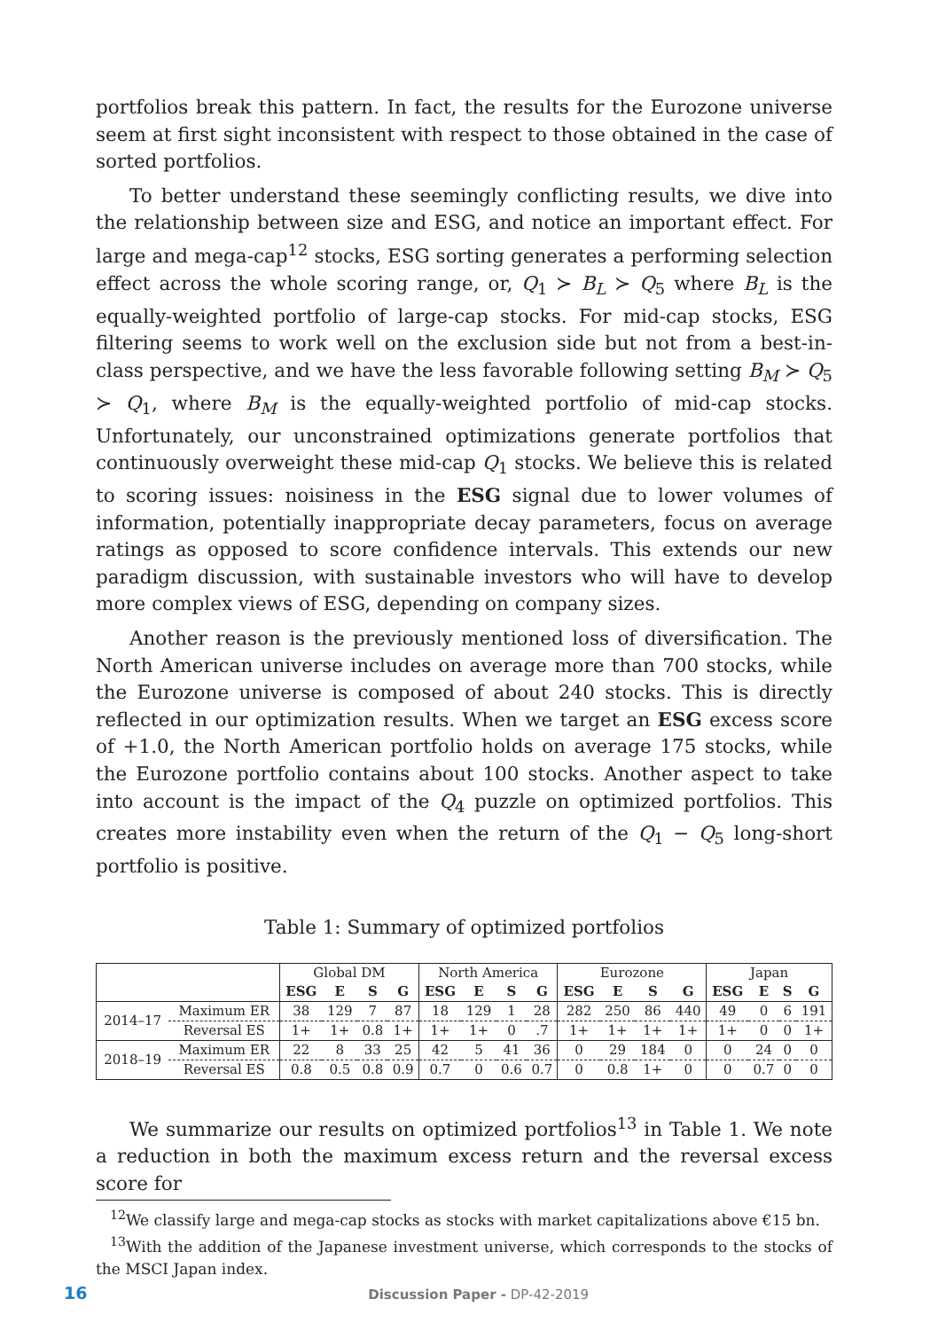portfolios break this pattern. In fact, the results for the Eurozone universe seem at first sight inconsistent with respect to those obtained in the case of sorted portfolios.
To better understand these seemingly conflicting results, we dive into the relationship between size and ESG, and notice an important effect. For large and mega-cap<sup>12</sup> stocks, ESG sorting generates a performing selection effect across the whole scoring range, or, Q<sub>1</sub> ≻ B<sub>L</sub> ≻ Q<sub>5</sub> where B<sub>L</sub> is the equally-weighted portfolio of large-cap stocks. For mid-cap stocks, ESG filtering seems to work well on the exclusion side but not from a best-in-class perspective, and we have the less favorable following setting B<sub>M</sub> ≻ Q<sub>5</sub> ≻ Q<sub>1</sub>, where B<sub>M</sub> is the equally-weighted portfolio of mid-cap stocks. Unfortunately, our unconstrained optimizations generate portfolios that continuously overweight these mid-cap Q<sub>1</sub> stocks. We believe this is related to scoring issues: noisiness in the ESG signal due to lower volumes of information, potentially inappropriate decay parameters, focus on average ratings as opposed to score confidence intervals. This extends our new paradigm discussion, with sustainable investors who will have to develop more complex views of ESG, depending on company sizes.
Another reason is the previously mentioned loss of diversification. The North American universe includes on average more than 700 stocks, while the Eurozone universe is composed of about 240 stocks. This is directly reflected in our optimization results. When we target an ESG excess score of +1.0, the North American portfolio holds on average 175 stocks, while the Eurozone portfolio contains about 100 stocks. Another aspect to take into account is the impact of the Q<sub>4</sub> puzzle on optimized portfolios. This creates more instability even when the return of the Q<sub>1</sub> − Q<sub>5</sub> long-short portfolio is positive.
Table 1: Summary of optimized portfolios
| | | Global DM | | | | North America | | | | Eurozone | | | | Japan | | | |
| | | ESG | E | S | G | ESG | E | S | G | ESG | E | S | G | ESG | E | S | G |
| 2014–17 | Maximum ER | 38 | 129 | 7 | 87 | 18 | 129 | 1 | 28 | 282 | 250 | 86 | 440 | 49 | 0 | 6 | 191 |
| | Reversal ES | 1+ | 1+ | 0.8 | 1+ | 1+ | 1+ | 0 | .7 | 1+ | 1+ | 1+ | 1+ | 1+ | 0 | 0 | 1+ |
| 2018–19 | Maximum ER | 22 | 8 | 33 | 25 | 42 | 5 | 41 | 36 | 0 | 29 | 184 | 0 | 0 | 24 | 0 | 0 |
| | Reversal ES | 0.8 | 0.5 | 0.8 | 0.9 | 0.7 | 0 | 0.6 | 0.7 | 0 | 0.8 | 1+ | 0 | 0 | 0.7 | 0 | 0 |
We summarize our results on optimized portfolios<sup>13</sup> in Table 1. We note a reduction in both the maximum excess return and the reversal excess score for
<sup>12</sup> We classify large and mega-cap stocks as stocks with market capitalizations above €15 bn.
<sup>13</sup> With the addition of the Japanese investment universe, which corresponds to the stocks of the MSCI Japan index.
16 Discussion Paper - DP-42-2019